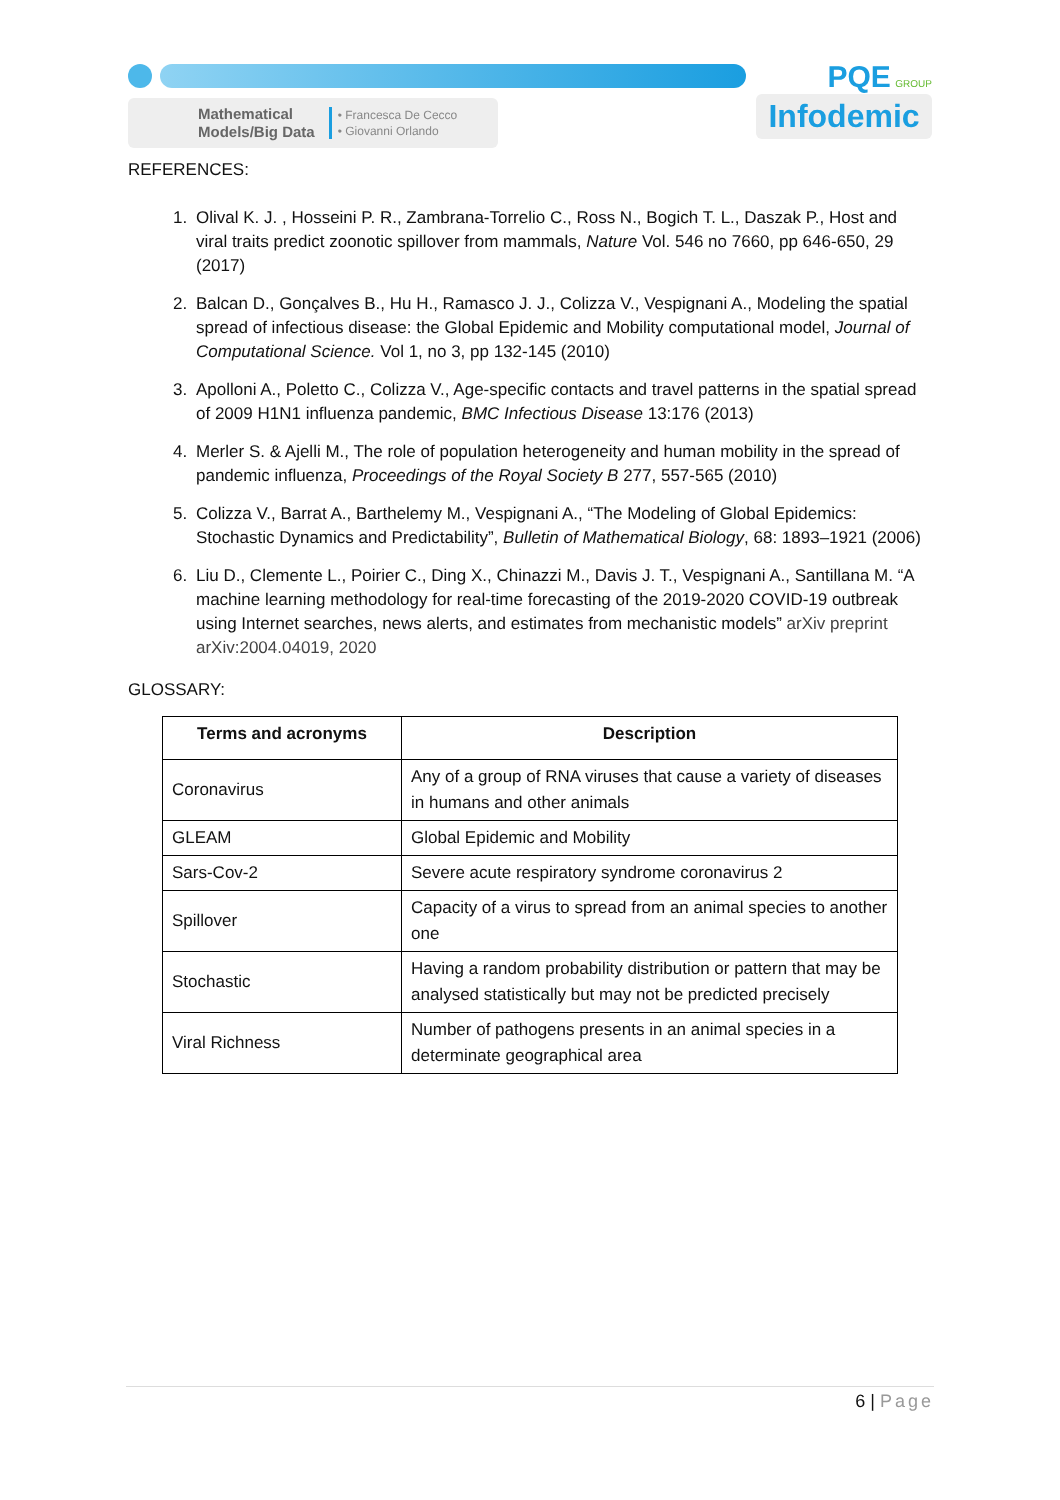Mathematical
Models/Big Data
• Francesca De Cecco
• Giovanni Orlando
PQE GROUP
Infodemic
REFERENCES:
1. Olival K. J. , Hosseini P. R., Zambrana-Torrelio C., Ross N., Bogich T. L., Daszak P., Host and viral traits predict zoonotic spillover from mammals, Nature Vol. 546 no 7660, pp 646-650, 29 (2017)
2. Balcan D., Gonçalves B., Hu H., Ramasco J. J., Colizza V., Vespignani A., Modeling the spatial spread of infectious disease: the Global Epidemic and Mobility computational model, Journal of Computational Science. Vol 1, no 3, pp 132-145 (2010)
3. Apolloni A., Poletto C., Colizza V., Age-specific contacts and travel patterns in the spatial spread of 2009 H1N1 influenza pandemic, BMC Infectious Disease 13:176 (2013)
4. Merler S. & Ajelli M., The role of population heterogeneity and human mobility in the spread of pandemic influenza, Proceedings of the Royal Society B 277, 557-565 (2010)
5. Colizza V., Barrat A., Barthelemy M., Vespignani A., “The Modeling of Global Epidemics: Stochastic Dynamics and Predictability”, Bulletin of Mathematical Biology, 68: 1893–1921 (2006)
6. Liu D., Clemente L., Poirier C., Ding X., Chinazzi M., Davis J. T., Vespignani A., Santillana M. “A machine learning methodology for real-time forecasting of the 2019-2020 COVID-19 outbreak using Internet searches, news alerts, and estimates from mechanistic models” arXiv preprint arXiv:2004.04019, 2020
GLOSSARY:
| Terms and acronyms | Description |
| --- | --- |
| Coronavirus | Any of a group of RNA viruses that cause a variety of diseases in humans and other animals |
| GLEAM | Global Epidemic and Mobility |
| Sars-Cov-2 | Severe acute respiratory syndrome coronavirus 2 |
| Spillover | Capacity of a virus to spread from an animal species to another one |
| Stochastic | Having a random probability distribution or pattern that may be analysed statistically but may not be predicted precisely |
| Viral Richness | Number of pathogens presents in an animal species in a determinate geographical area |
6 | Page